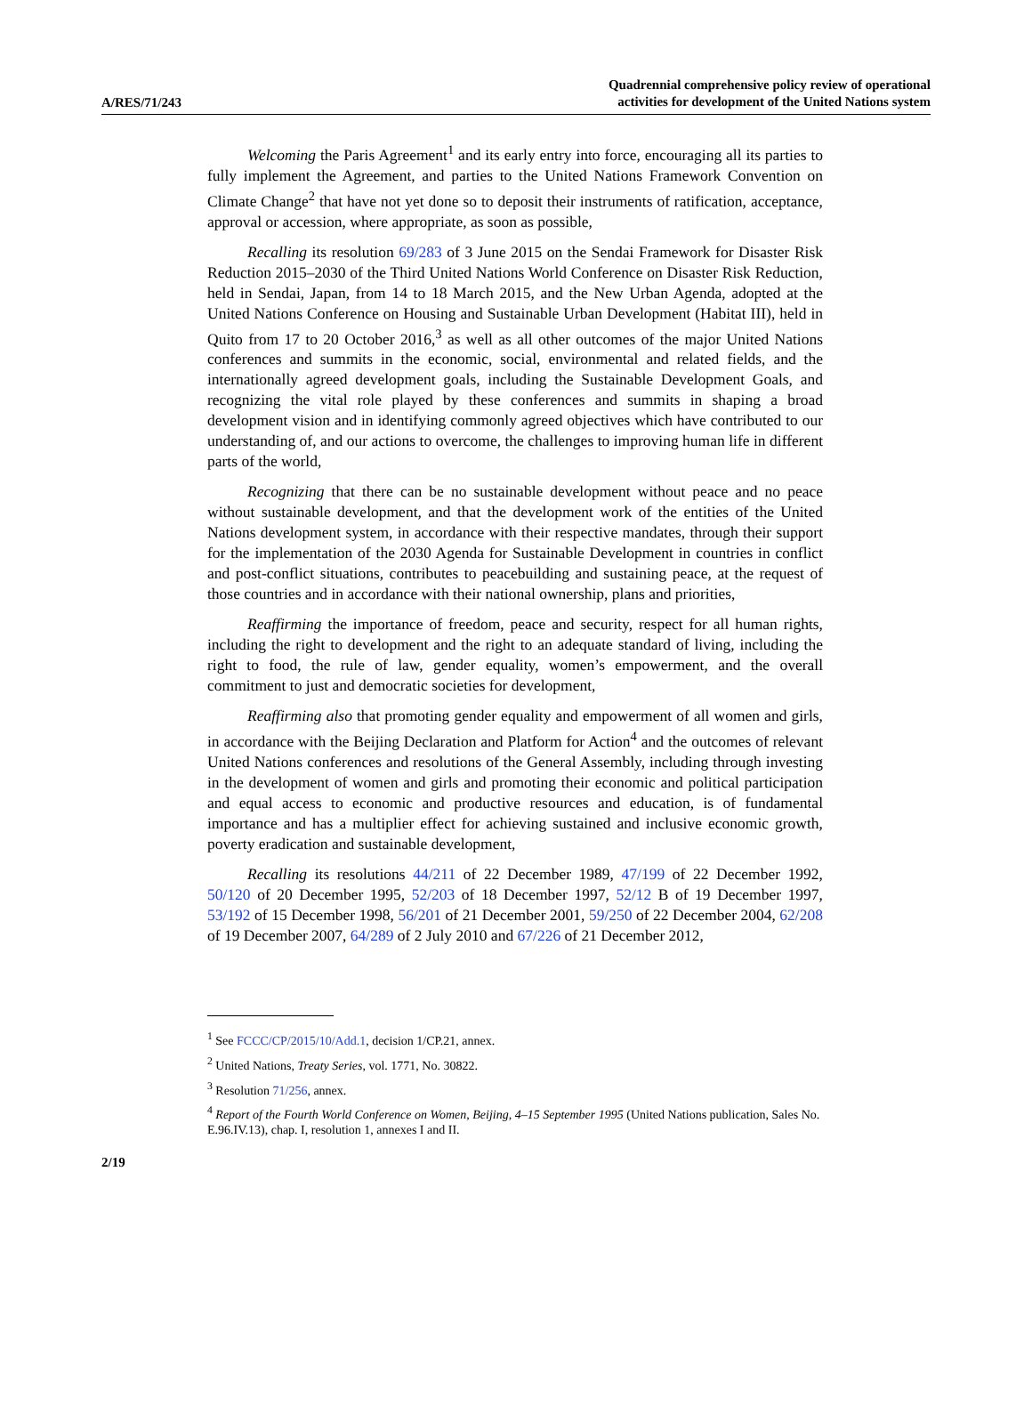A/RES/71/243
Quadrennial comprehensive policy review of operational
activities for development of the United Nations system
Welcoming the Paris Agreement<sup>1</sup> and its early entry into force, encouraging all its parties to fully implement the Agreement, and parties to the United Nations Framework Convention on Climate Change<sup>2</sup> that have not yet done so to deposit their instruments of ratification, acceptance, approval or accession, where appropriate, as soon as possible,
Recalling its resolution 69/283 of 3 June 2015 on the Sendai Framework for Disaster Risk Reduction 2015–2030 of the Third United Nations World Conference on Disaster Risk Reduction, held in Sendai, Japan, from 14 to 18 March 2015, and the New Urban Agenda, adopted at the United Nations Conference on Housing and Sustainable Urban Development (Habitat III), held in Quito from 17 to 20 October 2016,<sup>3</sup> as well as all other outcomes of the major United Nations conferences and summits in the economic, social, environmental and related fields, and the internationally agreed development goals, including the Sustainable Development Goals, and recognizing the vital role played by these conferences and summits in shaping a broad development vision and in identifying commonly agreed objectives which have contributed to our understanding of, and our actions to overcome, the challenges to improving human life in different parts of the world,
Recognizing that there can be no sustainable development without peace and no peace without sustainable development, and that the development work of the entities of the United Nations development system, in accordance with their respective mandates, through their support for the implementation of the 2030 Agenda for Sustainable Development in countries in conflict and post-conflict situations, contributes to peacebuilding and sustaining peace, at the request of those countries and in accordance with their national ownership, plans and priorities,
Reaffirming the importance of freedom, peace and security, respect for all human rights, including the right to development and the right to an adequate standard of living, including the right to food, the rule of law, gender equality, women’s empowerment, and the overall commitment to just and democratic societies for development,
Reaffirming also that promoting gender equality and empowerment of all women and girls, in accordance with the Beijing Declaration and Platform for Action<sup>4</sup> and the outcomes of relevant United Nations conferences and resolutions of the General Assembly, including through investing in the development of women and girls and promoting their economic and political participation and equal access to economic and productive resources and education, is of fundamental importance and has a multiplier effect for achieving sustained and inclusive economic growth, poverty eradication and sustainable development,
Recalling its resolutions 44/211 of 22 December 1989, 47/199 of 22 December 1992, 50/120 of 20 December 1995, 52/203 of 18 December 1997, 52/12 B of 19 December 1997, 53/192 of 15 December 1998, 56/201 of 21 December 2001, 59/250 of 22 December 2004, 62/208 of 19 December 2007, 64/289 of 2 July 2010 and 67/226 of 21 December 2012,
<sup>1</sup> See FCCC/CP/2015/10/Add.1, decision 1/CP.21, annex.
<sup>2</sup> United Nations, Treaty Series, vol. 1771, No. 30822.
<sup>3</sup> Resolution 71/256, annex.
<sup>4</sup> Report of the Fourth World Conference on Women, Beijing, 4–15 September 1995 (United Nations publication, Sales No. E.96.IV.13), chap. I, resolution 1, annexes I and II.
2/19